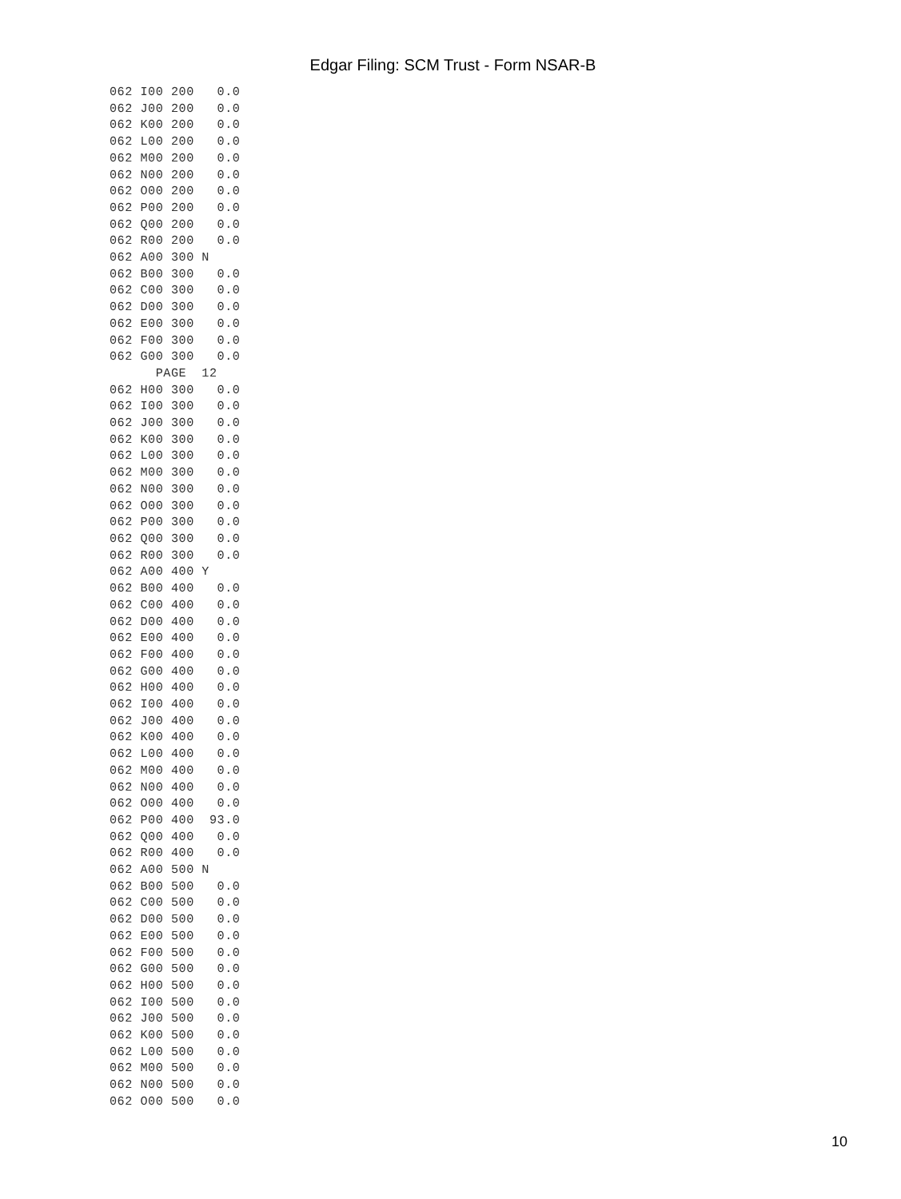Edgar Filing: SCM Trust - Form NSAR-B
062 I00 200   0.0
062 J00 200   0.0
062 K00 200   0.0
062 L00 200   0.0
062 M00 200   0.0
062 N00 200   0.0
062 O00 200   0.0
062 P00 200   0.0
062 Q00 200   0.0
062 R00 200   0.0
062 A00 300 N
062 B00 300   0.0
062 C00 300   0.0
062 D00 300   0.0
062 E00 300   0.0
062 F00 300   0.0
062 G00 300   0.0
      PAGE  12
062 H00 300   0.0
062 I00 300   0.0
062 J00 300   0.0
062 K00 300   0.0
062 L00 300   0.0
062 M00 300   0.0
062 N00 300   0.0
062 O00 300   0.0
062 P00 300   0.0
062 Q00 300   0.0
062 R00 300   0.0
062 A00 400 Y
062 B00 400   0.0
062 C00 400   0.0
062 D00 400   0.0
062 E00 400   0.0
062 F00 400   0.0
062 G00 400   0.0
062 H00 400   0.0
062 I00 400   0.0
062 J00 400   0.0
062 K00 400   0.0
062 L00 400   0.0
062 M00 400   0.0
062 N00 400   0.0
062 O00 400   0.0
062 P00 400  93.0
062 Q00 400   0.0
062 R00 400   0.0
062 A00 500 N
062 B00 500   0.0
062 C00 500   0.0
062 D00 500   0.0
062 E00 500   0.0
062 F00 500   0.0
062 G00 500   0.0
062 H00 500   0.0
062 I00 500   0.0
062 J00 500   0.0
062 K00 500   0.0
062 L00 500   0.0
062 M00 500   0.0
062 N00 500   0.0
062 O00 500   0.0
10